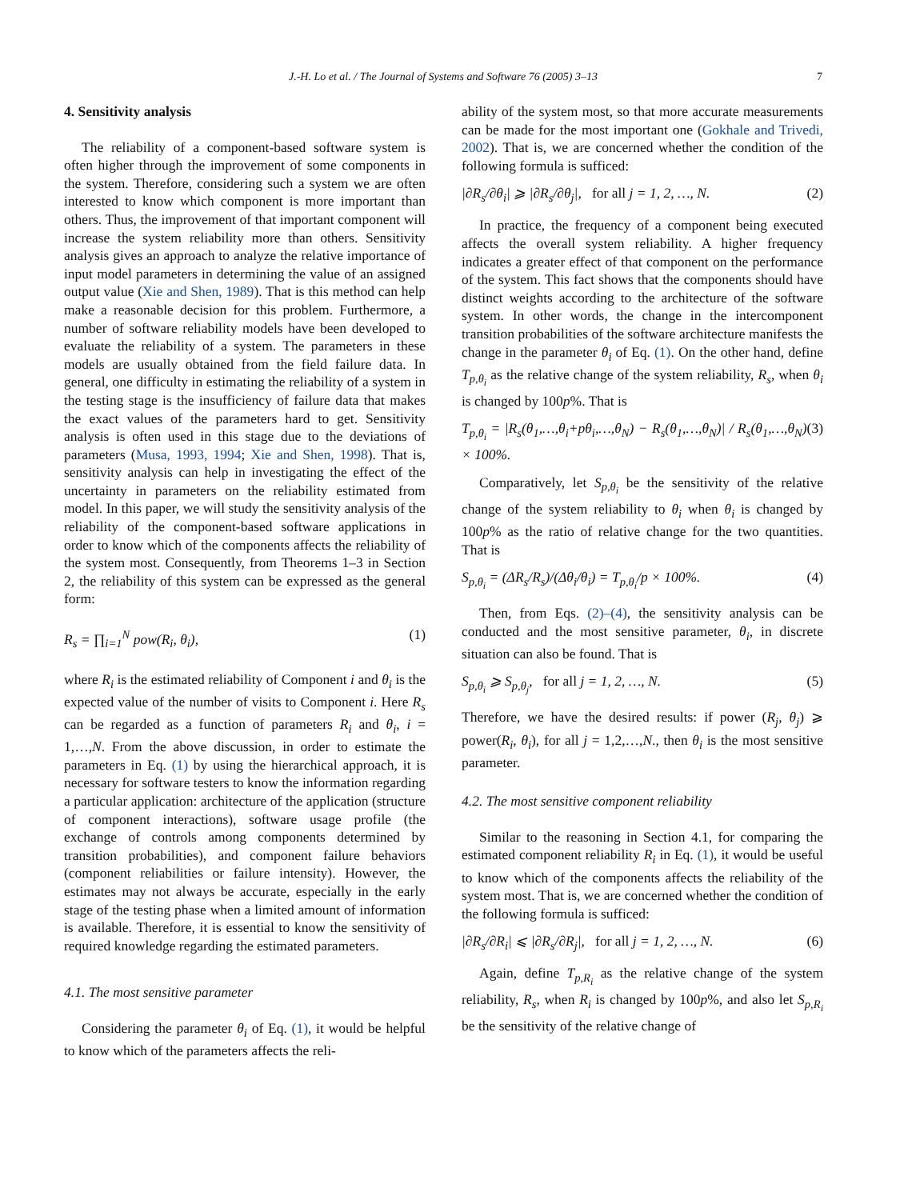J.-H. Lo et al. / The Journal of Systems and Software 76 (2005) 3–13
7
4. Sensitivity analysis
The reliability of a component-based software system is often higher through the improvement of some components in the system. Therefore, considering such a system we are often interested to know which component is more important than others. Thus, the improvement of that important component will increase the system reliability more than others. Sensitivity analysis gives an approach to analyze the relative importance of input model parameters in determining the value of an assigned output value (Xie and Shen, 1989). That is this method can help make a reasonable decision for this problem. Furthermore, a number of software reliability models have been developed to evaluate the reliability of a system. The parameters in these models are usually obtained from the field failure data. In general, one difficulty in estimating the reliability of a system in the testing stage is the insufficiency of failure data that makes the exact values of the parameters hard to get. Sensitivity analysis is often used in this stage due to the deviations of parameters (Musa, 1993, 1994; Xie and Shen, 1998). That is, sensitivity analysis can help in investigating the effect of the uncertainty in parameters on the reliability estimated from model. In this paper, we will study the sensitivity analysis of the reliability of the component-based software applications in order to know which of the components affects the reliability of the system most. Consequently, from Theorems 1–3 in Section 2, the reliability of this system can be expressed as the general form:
R<sub>s</sub> = ∏<sub>i=1</sub><sup>N</sup> pow(R<sub>i</sub>, θ<sub>i</sub>), (1)
where R<sub>i</sub> is the estimated reliability of Component i and θ<sub>i</sub> is the expected value of the number of visits to Component i. Here R<sub>s</sub> can be regarded as a function of parameters R<sub>i</sub> and θ<sub>i</sub>, i = 1,…,N. From the above discussion, in order to estimate the parameters in Eq. (1) by using the hierarchical approach, it is necessary for software testers to know the information regarding a particular application: architecture of the application (structure of component interactions), software usage profile (the exchange of controls among components determined by transition probabilities), and component failure behaviors (component reliabilities or failure intensity). However, the estimates may not always be accurate, especially in the early stage of the testing phase when a limited amount of information is available. Therefore, it is essential to know the sensitivity of required knowledge regarding the estimated parameters.
4.1. The most sensitive parameter
Considering the parameter θ<sub>i</sub> of Eq. (1), it would be helpful to know which of the parameters affects the reli-
ability of the system most, so that more accurate measurements can be made for the most important one (Gokhale and Trivedi, 2002). That is, we are concerned whether the condition of the following formula is sufficed:
|∂R<sub>s</sub>/∂θ<sub>i</sub>| ⩾ |∂R<sub>s</sub>/∂θ<sub>j</sub>|, for all j = 1, 2, …, N. (2)
In practice, the frequency of a component being executed affects the overall system reliability. A higher frequency indicates a greater effect of that component on the performance of the system. This fact shows that the components should have distinct weights according to the architecture of the software system. In other words, the change in the intercomponent transition probabilities of the software architecture manifests the change in the parameter θ<sub>i</sub> of Eq. (1). On the other hand, define T<sub>p,θ<sub>i</sub></sub> as the relative change of the system reliability, R<sub>s</sub>, when θ<sub>i</sub> is changed by 100p%. That is
T<sub>p,θ<sub>i</sub></sub> = |R<sub>s</sub>(θ<sub>1</sub>,…,θ<sub>i</sub>+pθ<sub>i</sub>,…,θ<sub>N</sub>) − R<sub>s</sub>(θ<sub>1</sub>,…,θ<sub>N</sub>)| / R<sub>s</sub>(θ<sub>1</sub>,…,θ<sub>N</sub>) × 100%. (3)
Comparatively, let S<sub>p,θ<sub>i</sub></sub> be the sensitivity of the relative change of the system reliability to θ<sub>i</sub> when θ<sub>i</sub> is changed by 100p% as the ratio of relative change for the two quantities. That is
S<sub>p,θ<sub>i</sub></sub> = (ΔR<sub>s</sub>/R<sub>s</sub>)/(Δθ<sub>i</sub>/θ<sub>i</sub>) = T<sub>p,θ<sub>i</sub></sub>/p × 100%. (4)
Then, from Eqs. (2)–(4), the sensitivity analysis can be conducted and the most sensitive parameter, θ<sub>i</sub>, in discrete situation can also be found. That is
S<sub>p,θ<sub>i</sub></sub> ⩾ S<sub>p,θ<sub>j</sub></sub>, for all j = 1, 2, …, N. (5)
Therefore, we have the desired results: if power (R<sub>j</sub>, θ<sub>j</sub>) ⩾ power(R<sub>i</sub>, θ<sub>i</sub>), for all j = 1,2,…,N., then θ<sub>i</sub> is the most sensitive parameter.
4.2. The most sensitive component reliability
Similar to the reasoning in Section 4.1, for comparing the estimated component reliability R<sub>i</sub> in Eq. (1), it would be useful to know which of the components affects the reliability of the system most. That is, we are concerned whether the condition of the following formula is sufficed:
|∂R<sub>s</sub>/∂R<sub>i</sub>| ⩽ |∂R<sub>s</sub>/∂R<sub>j</sub>|, for all j = 1, 2, …, N. (6)
Again, define T<sub>p,R<sub>i</sub></sub> as the relative change of the system reliability, R<sub>s</sub>, when R<sub>i</sub> is changed by 100p%, and also let S<sub>p,R<sub>i</sub></sub> be the sensitivity of the relative change of